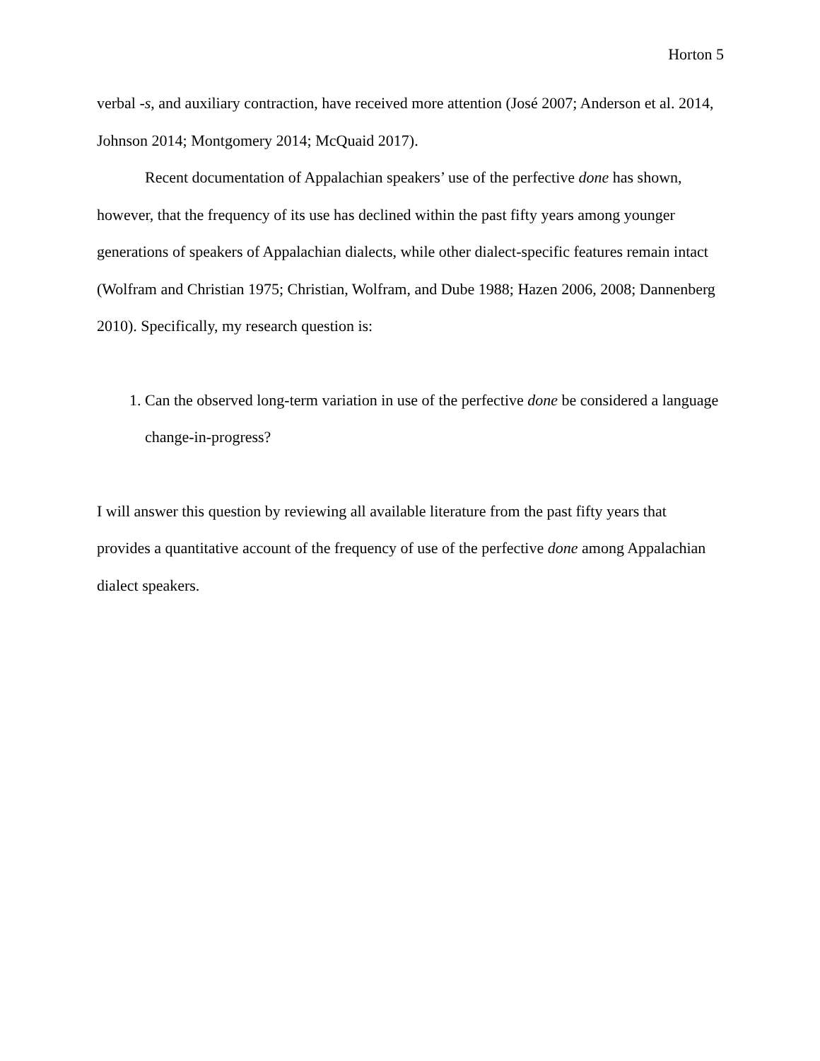Horton 5
verbal -s, and auxiliary contraction, have received more attention (José 2007; Anderson et al. 2014, Johnson 2014; Montgomery 2014; McQuaid 2017).
Recent documentation of Appalachian speakers’ use of the perfective done has shown, however, that the frequency of its use has declined within the past fifty years among younger generations of speakers of Appalachian dialects, while other dialect-specific features remain intact (Wolfram and Christian 1975; Christian, Wolfram, and Dube 1988; Hazen 2006, 2008; Dannenberg 2010). Specifically, my research question is:
1. Can the observed long-term variation in use of the perfective done be considered a language change-in-progress?
I will answer this question by reviewing all available literature from the past fifty years that provides a quantitative account of the frequency of use of the perfective done among Appalachian dialect speakers.